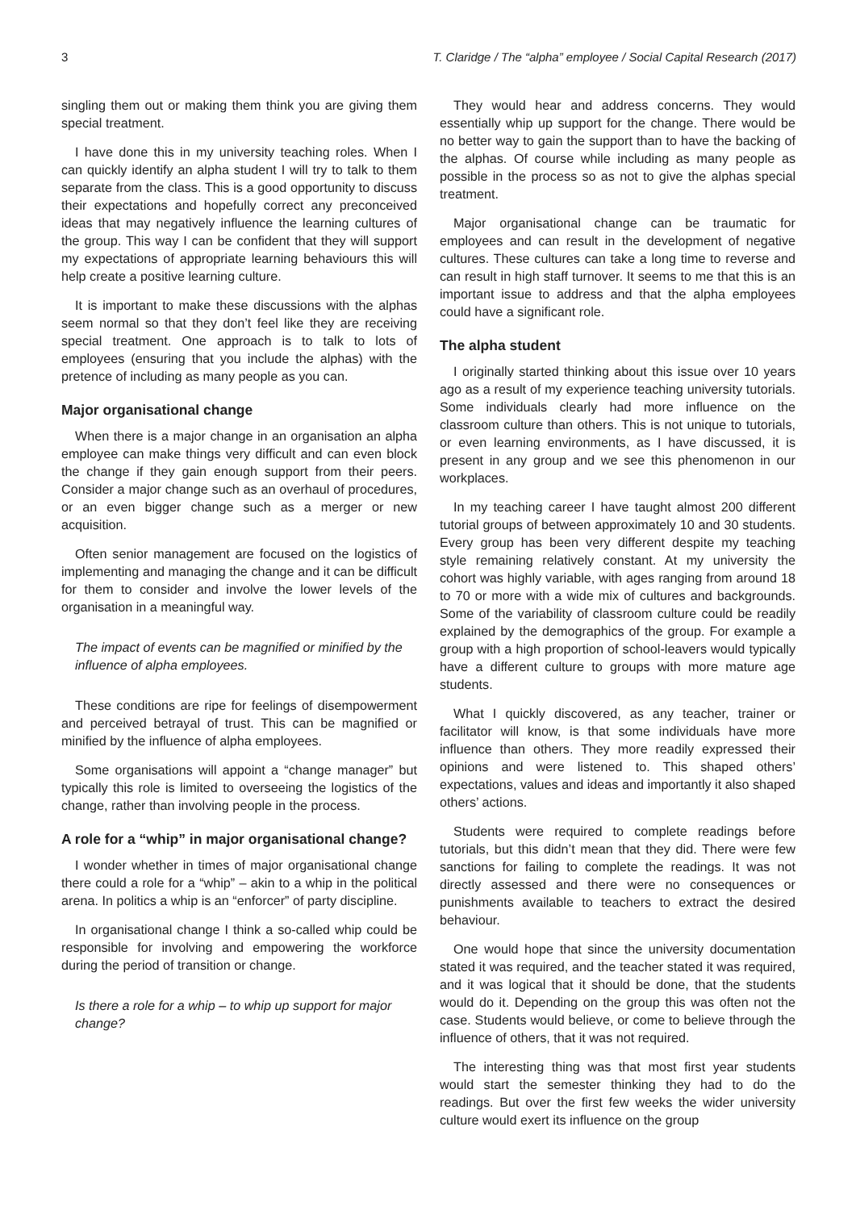3 T. Claridge / The “alpha” employee / Social Capital Research (2017)
singling them out or making them think you are giving them special treatment.
I have done this in my university teaching roles. When I can quickly identify an alpha student I will try to talk to them separate from the class. This is a good opportunity to discuss their expectations and hopefully correct any preconceived ideas that may negatively influence the learning cultures of the group. This way I can be confident that they will support my expectations of appropriate learning behaviours this will help create a positive learning culture.
It is important to make these discussions with the alphas seem normal so that they don’t feel like they are receiving special treatment. One approach is to talk to lots of employees (ensuring that you include the alphas) with the pretence of including as many people as you can.
Major organisational change
When there is a major change in an organisation an alpha employee can make things very difficult and can even block the change if they gain enough support from their peers. Consider a major change such as an overhaul of procedures, or an even bigger change such as a merger or new acquisition.
Often senior management are focused on the logistics of implementing and managing the change and it can be difficult for them to consider and involve the lower levels of the organisation in a meaningful way.
The impact of events can be magnified or minified by the influence of alpha employees.
These conditions are ripe for feelings of disempowerment and perceived betrayal of trust. This can be magnified or minified by the influence of alpha employees.
Some organisations will appoint a “change manager” but typically this role is limited to overseeing the logistics of the change, rather than involving people in the process.
A role for a “whip” in major organisational change?
I wonder whether in times of major organisational change there could a role for a “whip” – akin to a whip in the political arena. In politics a whip is an “enforcer” of party discipline.
In organisational change I think a so-called whip could be responsible for involving and empowering the workforce during the period of transition or change.
Is there a role for a whip – to whip up support for major change?
They would hear and address concerns. They would essentially whip up support for the change. There would be no better way to gain the support than to have the backing of the alphas. Of course while including as many people as possible in the process so as not to give the alphas special treatment.
Major organisational change can be traumatic for employees and can result in the development of negative cultures. These cultures can take a long time to reverse and can result in high staff turnover. It seems to me that this is an important issue to address and that the alpha employees could have a significant role.
The alpha student
I originally started thinking about this issue over 10 years ago as a result of my experience teaching university tutorials. Some individuals clearly had more influence on the classroom culture than others. This is not unique to tutorials, or even learning environments, as I have discussed, it is present in any group and we see this phenomenon in our workplaces.
In my teaching career I have taught almost 200 different tutorial groups of between approximately 10 and 30 students. Every group has been very different despite my teaching style remaining relatively constant. At my university the cohort was highly variable, with ages ranging from around 18 to 70 or more with a wide mix of cultures and backgrounds. Some of the variability of classroom culture could be readily explained by the demographics of the group. For example a group with a high proportion of school-leavers would typically have a different culture to groups with more mature age students.
What I quickly discovered, as any teacher, trainer or facilitator will know, is that some individuals have more influence than others. They more readily expressed their opinions and were listened to. This shaped others’ expectations, values and ideas and importantly it also shaped others’ actions.
Students were required to complete readings before tutorials, but this didn’t mean that they did. There were few sanctions for failing to complete the readings. It was not directly assessed and there were no consequences or punishments available to teachers to extract the desired behaviour.
One would hope that since the university documentation stated it was required, and the teacher stated it was required, and it was logical that it should be done, that the students would do it. Depending on the group this was often not the case. Students would believe, or come to believe through the influence of others, that it was not required.
The interesting thing was that most first year students would start the semester thinking they had to do the readings. But over the first few weeks the wider university culture would exert its influence on the group